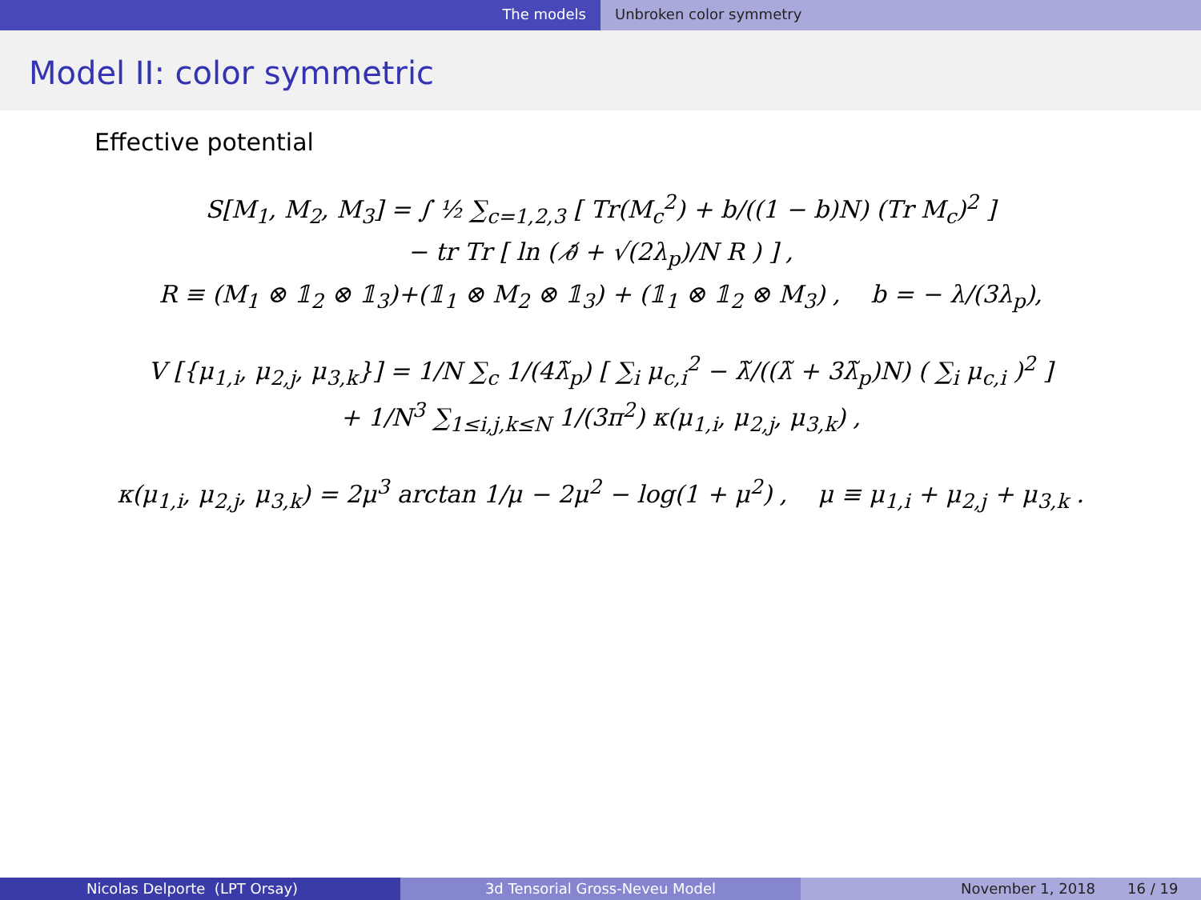The models Unbroken color symmetry
Model II: color symmetric
Effective potential
S[M<sub>1</sub>, M<sub>2</sub>, M<sub>3</sub>] = ∫ ½ ∑<sub>c=1,2,3</sub> [ Tr(M<sub>c</sub><sup>2</sup>) + b/((1 − b)N) (Tr M<sub>c</sub>)<sup>2</sup> ]
− tr Tr [ ln ( ∂̸ + √(2λ<sub>p</sub>)/N R ) ] ,
R ≡ (M<sub>1</sub> ⊗ 𝟙<sub>2</sub> ⊗ 𝟙<sub>3</sub>)+(𝟙<sub>1</sub> ⊗ M<sub>2</sub> ⊗ 𝟙<sub>3</sub>) + (𝟙<sub>1</sub> ⊗ 𝟙<sub>2</sub> ⊗ M<sub>3</sub>) , b = − λ/(3λ<sub>p</sub>),
V [{μ<sub>1,i</sub>, μ<sub>2,j</sub>, μ<sub>3,k</sub>}] = 1/N ∑<sub>c</sub> 1/(4λ̃<sub>p</sub>) [ ∑<sub>i</sub> μ<sub>c,i</sub><sup>2</sup> − λ̃/((λ̃ + 3λ̃<sub>p</sub>)N) ( ∑<sub>i</sub> μ<sub>c,i</sub> )<sup>2</sup> ]
+ 1/N<sup>3</sup> ∑<sub>1≤i,j,k≤N</sub> 1/(3π<sup>2</sup>) κ(μ<sub>1,i</sub>, μ<sub>2,j</sub>, μ<sub>3,k</sub>) ,
κ(μ<sub>1,i</sub>, μ<sub>2,j</sub>, μ<sub>3,k</sub>) = 2μ<sup>3</sup> arctan 1/μ − 2μ<sup>2</sup> − log(1 + μ<sup>2</sup>) , μ ≡ μ<sub>1,i</sub> + μ<sub>2,j</sub> + μ<sub>3,k</sub> .
Nicolas Delporte (LPT Orsay) 3d Tensorial Gross-Neveu Model November 1, 2018 16 / 19